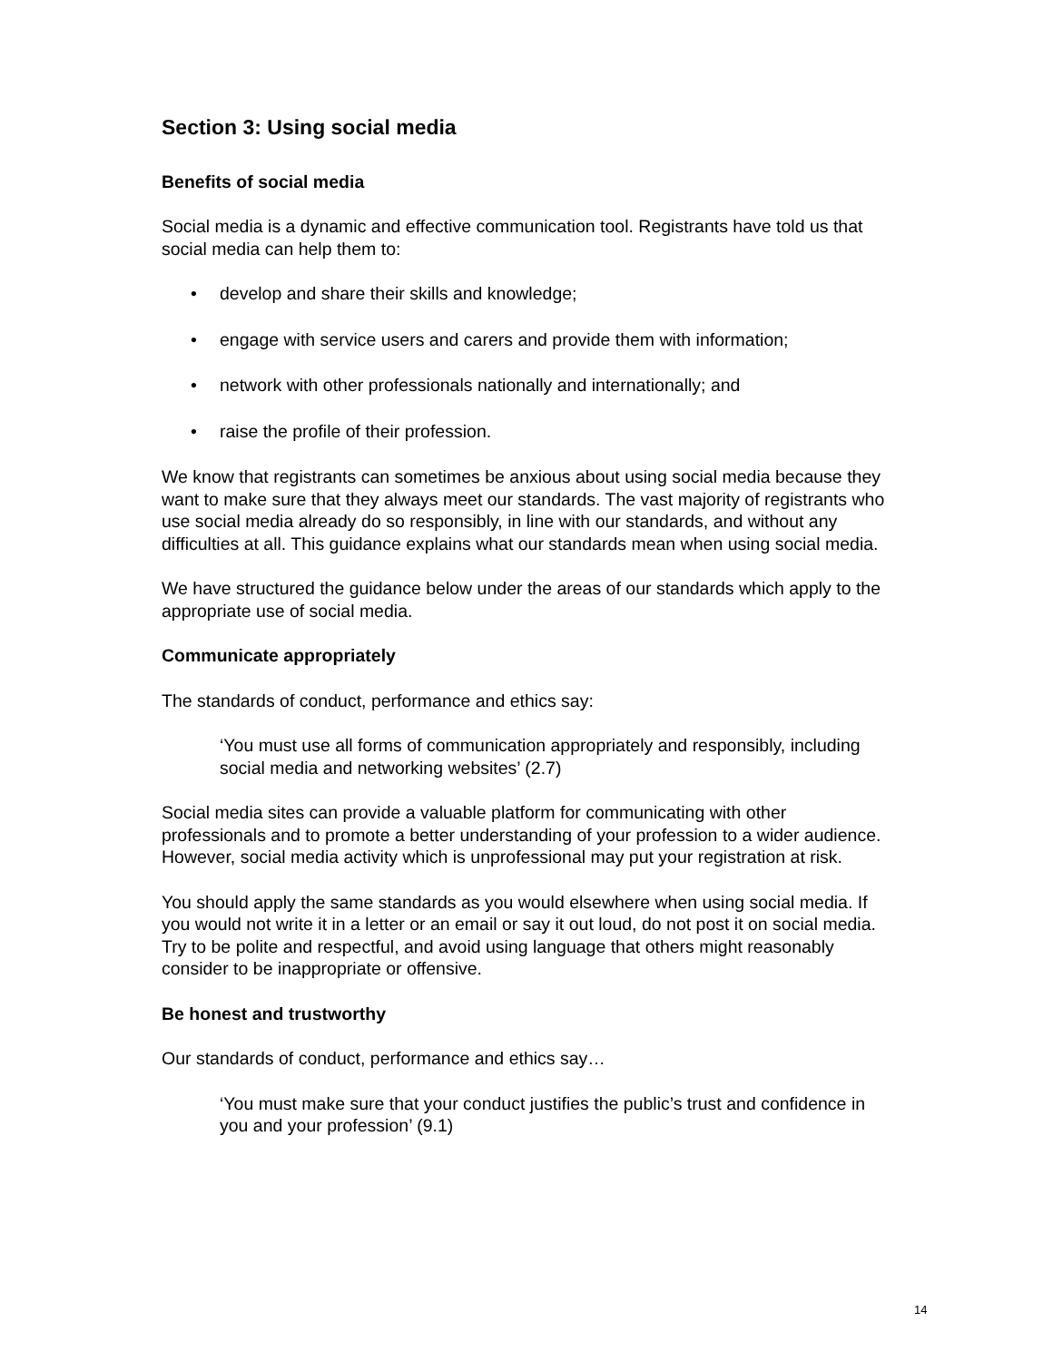Section 3: Using social media
Benefits of social media
Social media is a dynamic and effective communication tool. Registrants have told us that social media can help them to:
• develop and share their skills and knowledge;
• engage with service users and carers and provide them with information;
• network with other professionals nationally and internationally; and
• raise the profile of their profession.
We know that registrants can sometimes be anxious about using social media because they want to make sure that they always meet our standards. The vast majority of registrants who use social media already do so responsibly, in line with our standards, and without any difficulties at all. This guidance explains what our standards mean when using social media.
We have structured the guidance below under the areas of our standards which apply to the appropriate use of social media.
Communicate appropriately
The standards of conduct, performance and ethics say:
‘You must use all forms of communication appropriately and responsibly, including social media and networking websites’ (2.7)
Social media sites can provide a valuable platform for communicating with other professionals and to promote a better understanding of your profession to a wider audience. However, social media activity which is unprofessional may put your registration at risk.
You should apply the same standards as you would elsewhere when using social media. If you would not write it in a letter or an email or say it out loud, do not post it on social media. Try to be polite and respectful, and avoid using language that others might reasonably consider to be inappropriate or offensive.
Be honest and trustworthy
Our standards of conduct, performance and ethics say…
‘You must make sure that your conduct justifies the public’s trust and confidence in you and your profession’ (9.1)
14